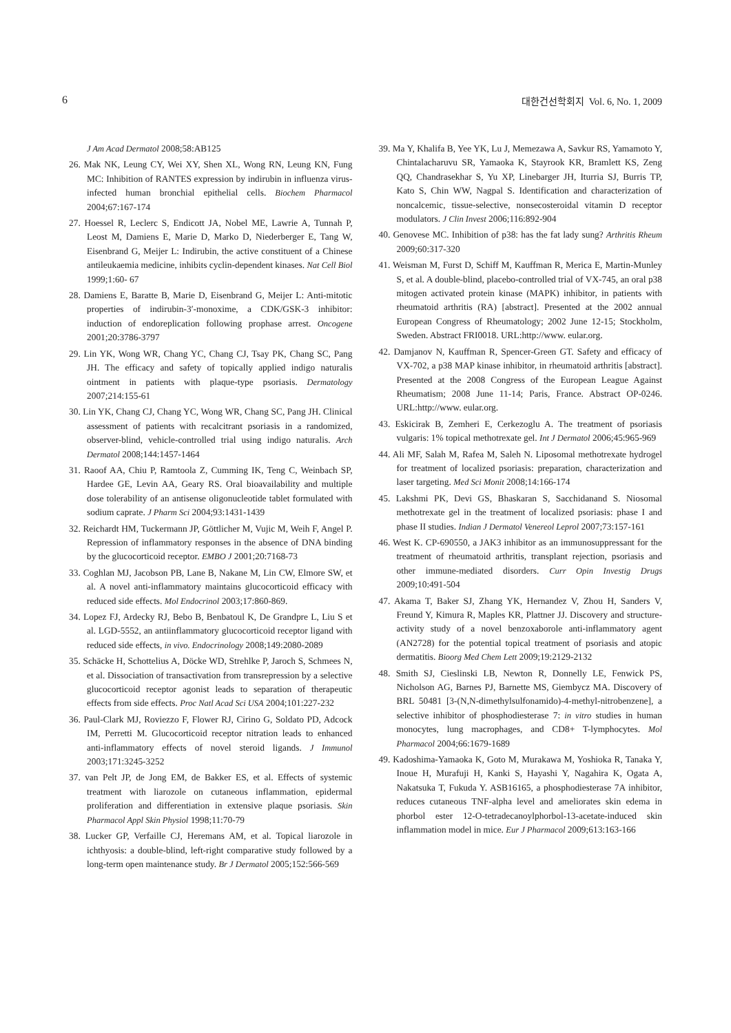6 대한건선학회지 Vol. 6, No. 1, 2009
J Am Acad Dermatol 2008;58:AB125
26. Mak NK, Leung CY, Wei XY, Shen XL, Wong RN, Leung KN, Fung MC: Inhibition of RANTES expression by indirubin in influenza virus-infected human bronchial epithelial cells. Biochem Pharmacol 2004;67:167-174
27. Hoessel R, Leclerc S, Endicott JA, Nobel ME, Lawrie A, Tunnah P, Leost M, Damiens E, Marie D, Marko D, Niederberger E, Tang W, Eisenbrand G, Meijer L: Indirubin, the active constituent of a Chinese antileukaemia medicine, inhibits cyclin-dependent kinases. Nat Cell Biol 1999;1:60- 67
28. Damiens E, Baratte B, Marie D, Eisenbrand G, Meijer L: Anti-mitotic properties of indirubin-3′-monoxime, a CDK/GSK-3 inhibitor: induction of endoreplication following prophase arrest. Oncogene 2001;20:3786-3797
29. Lin YK, Wong WR, Chang YC, Chang CJ, Tsay PK, Chang SC, Pang JH. The efficacy and safety of topically applied indigo naturalis ointment in patients with plaque-type psoriasis. Dermatology 2007;214:155-61
30. Lin YK, Chang CJ, Chang YC, Wong WR, Chang SC, Pang JH. Clinical assessment of patients with recalcitrant psoriasis in a randomized, observer-blind, vehicle-controlled trial using indigo naturalis. Arch Dermatol 2008;144:1457-1464
31. Raoof AA, Chiu P, Ramtoola Z, Cumming IK, Teng C, Weinbach SP, Hardee GE, Levin AA, Geary RS. Oral bioavailability and multiple dose tolerability of an antisense oligonucleotide tablet formulated with sodium caprate. J Pharm Sci 2004;93:1431-1439
32. Reichardt HM, Tuckermann JP, Göttlicher M, Vujic M, Weih F, Angel P. Repression of inflammatory responses in the absence of DNA binding by the glucocorticoid receptor. EMBO J 2001;20:7168-73
33. Coghlan MJ, Jacobson PB, Lane B, Nakane M, Lin CW, Elmore SW, et al. A novel anti-inflammatory maintains glucocorticoid efficacy with reduced side effects. Mol Endocrinol 2003;17:860-869.
34. Lopez FJ, Ardecky RJ, Bebo B, Benbatoul K, De Grandpre L, Liu S et al. LGD-5552, an antiinflammatory glucocorticoid receptor ligand with reduced side effects, in vivo. Endocrinology 2008;149:2080-2089
35. Schäcke H, Schottelius A, Döcke WD, Strehlke P, Jaroch S, Schmees N, et al. Dissociation of transactivation from transrepression by a selective glucocorticoid receptor agonist leads to separation of therapeutic effects from side effects. Proc Natl Acad Sci USA 2004;101:227-232
36. Paul-Clark MJ, Roviezzo F, Flower RJ, Cirino G, Soldato PD, Adcock IM, Perretti M. Glucocorticoid receptor nitration leads to enhanced anti-inflammatory effects of novel steroid ligands. J Immunol 2003;171:3245-3252
37. van Pelt JP, de Jong EM, de Bakker ES, et al. Effects of systemic treatment with liarozole on cutaneous inflammation, epidermal proliferation and differentiation in extensive plaque psoriasis. Skin Pharmacol Appl Skin Physiol 1998;11:70-79
38. Lucker GP, Verfaille CJ, Heremans AM, et al. Topical liarozole in ichthyosis: a double-blind, left-right comparative study followed by a long-term open maintenance study. Br J Dermatol 2005;152:566-569
39. Ma Y, Khalifa B, Yee YK, Lu J, Memezawa A, Savkur RS, Yamamoto Y, Chintalacharuvu SR, Yamaoka K, Stayrook KR, Bramlett KS, Zeng QQ, Chandrasekhar S, Yu XP, Linebarger JH, Iturria SJ, Burris TP, Kato S, Chin WW, Nagpal S. Identification and characterization of noncalcemic, tissue-selective, nonsecosteroidal vitamin D receptor modulators. J Clin Invest 2006;116:892-904
40. Genovese MC. Inhibition of p38: has the fat lady sung? Arthritis Rheum 2009;60:317-320
41. Weisman M, Furst D, Schiff M, Kauffman R, Merica E, Martin-Munley S, et al. A double-blind, placebo-controlled trial of VX-745, an oral p38 mitogen activated protein kinase (MAPK) inhibitor, in patients with rheumatoid arthritis (RA) [abstract]. Presented at the 2002 annual European Congress of Rheumatology; 2002 June 12-15; Stockholm, Sweden. Abstract FRI0018. URL:http://www. eular.org.
42. Damjanov N, Kauffman R, Spencer-Green GT. Safety and efficacy of VX-702, a p38 MAP kinase inhibitor, in rheumatoid arthritis [abstract]. Presented at the 2008 Congress of the European League Against Rheumatism; 2008 June 11-14; Paris, France. Abstract OP-0246. URL:http://www. eular.org.
43. Eskicirak B, Zemheri E, Cerkezoglu A. The treatment of psoriasis vulgaris: 1% topical methotrexate gel. Int J Dermatol 2006;45:965-969
44. Ali MF, Salah M, Rafea M, Saleh N. Liposomal methotrexate hydrogel for treatment of localized psoriasis: preparation, characterization and laser targeting. Med Sci Monit 2008;14:166-174
45. Lakshmi PK, Devi GS, Bhaskaran S, Sacchidanand S. Niosomal methotrexate gel in the treatment of localized psoriasis: phase I and phase II studies. Indian J Dermatol Venereol Leprol 2007;73:157-161
46. West K. CP-690550, a JAK3 inhibitor as an immunosuppressant for the treatment of rheumatoid arthritis, transplant rejection, psoriasis and other immune-mediated disorders. Curr Opin Investig Drugs 2009;10:491-504
47. Akama T, Baker SJ, Zhang YK, Hernandez V, Zhou H, Sanders V, Freund Y, Kimura R, Maples KR, Plattner JJ. Discovery and structure-activity study of a novel benzoxaborole anti-inflammatory agent (AN2728) for the potential topical treatment of psoriasis and atopic dermatitis. Bioorg Med Chem Lett 2009;19:2129-2132
48. Smith SJ, Cieslinski LB, Newton R, Donnelly LE, Fenwick PS, Nicholson AG, Barnes PJ, Barnette MS, Giembycz MA. Discovery of BRL 50481 [3-(N,N-dimethylsulfonamido)-4-methyl-nitrobenzene], a selective inhibitor of phosphodiesterase 7: in vitro studies in human monocytes, lung macrophages, and CD8+ T-lymphocytes. Mol Pharmacol 2004;66:1679-1689
49. Kadoshima-Yamaoka K, Goto M, Murakawa M, Yoshioka R, Tanaka Y, Inoue H, Murafuji H, Kanki S, Hayashi Y, Nagahira K, Ogata A, Nakatsuka T, Fukuda Y. ASB16165, a phosphodiesterase 7A inhibitor, reduces cutaneous TNF-alpha level and ameliorates skin edema in phorbol ester 12-O-tetradecanoylphorbol-13-acetate-induced skin inflammation model in mice. Eur J Pharmacol 2009;613:163-166